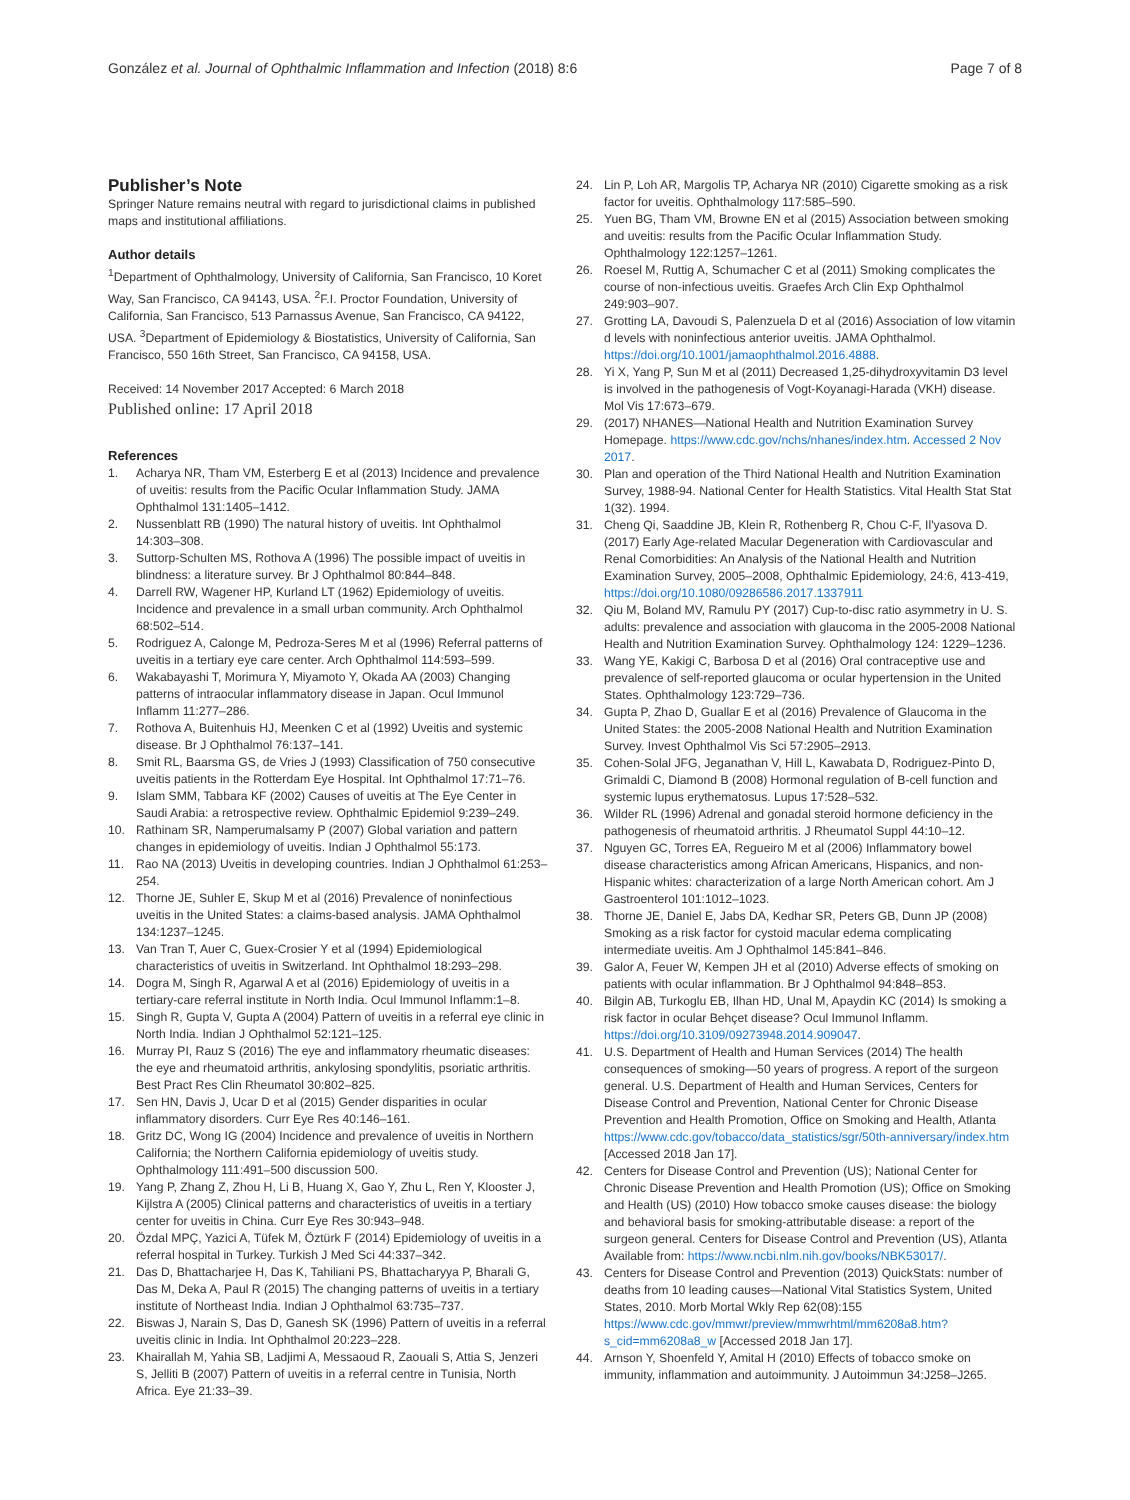González et al. Journal of Ophthalmic Inflammation and Infection (2018) 8:6 Page 7 of 8
Publisher’s Note
Springer Nature remains neutral with regard to jurisdictional claims in published maps and institutional affiliations.
Author details
<sup>1</sup> Department of Ophthalmology, University of California, San Francisco, 10 Koret Way, San Francisco, CA 94143, USA. <sup>2</sup>F.I. Proctor Foundation, University of California, San Francisco, 513 Parnassus Avenue, San Francisco, CA 94122, USA. <sup>3</sup>Department of Epidemiology & Biostatistics, University of California, San Francisco, 550 16th Street, San Francisco, CA 94158, USA.
Received: 14 November 2017 Accepted: 6 March 2018
Published online: 17 April 2018
References
1. Acharya NR, Tham VM, Esterberg E et al (2013) Incidence and prevalence of uveitis: results from the Pacific Ocular Inflammation Study. JAMA Ophthalmol 131:1405–1412.
2. Nussenblatt RB (1990) The natural history of uveitis. Int Ophthalmol 14:303–308.
3. Suttorp-Schulten MS, Rothova A (1996) The possible impact of uveitis in blindness: a literature survey. Br J Ophthalmol 80:844–848.
4. Darrell RW, Wagener HP, Kurland LT (1962) Epidemiology of uveitis. Incidence and prevalence in a small urban community. Arch Ophthalmol 68:502–514.
5. Rodriguez A, Calonge M, Pedroza-Seres M et al (1996) Referral patterns of uveitis in a tertiary eye care center. Arch Ophthalmol 114:593–599.
6. Wakabayashi T, Morimura Y, Miyamoto Y, Okada AA (2003) Changing patterns of intraocular inflammatory disease in Japan. Ocul Immunol Inflamm 11:277–286.
7. Rothova A, Buitenhuis HJ, Meenken C et al (1992) Uveitis and systemic disease. Br J Ophthalmol 76:137–141.
8. Smit RL, Baarsma GS, de Vries J (1993) Classification of 750 consecutive uveitis patients in the Rotterdam Eye Hospital. Int Ophthalmol 17:71–76.
9. Islam SMM, Tabbara KF (2002) Causes of uveitis at The Eye Center in Saudi Arabia: a retrospective review. Ophthalmic Epidemiol 9:239–249.
10. Rathinam SR, Namperumalsamy P (2007) Global variation and pattern changes in epidemiology of uveitis. Indian J Ophthalmol 55:173.
11. Rao NA (2013) Uveitis in developing countries. Indian J Ophthalmol 61:253–254.
12. Thorne JE, Suhler E, Skup M et al (2016) Prevalence of noninfectious uveitis in the United States: a claims-based analysis. JAMA Ophthalmol 134:1237–1245.
13. Van Tran T, Auer C, Guex-Crosier Y et al (1994) Epidemiological characteristics of uveitis in Switzerland. Int Ophthalmol 18:293–298.
14. Dogra M, Singh R, Agarwal A et al (2016) Epidemiology of uveitis in a tertiary-care referral institute in North India. Ocul Immunol Inflamm:1–8.
15. Singh R, Gupta V, Gupta A (2004) Pattern of uveitis in a referral eye clinic in North India. Indian J Ophthalmol 52:121–125.
16. Murray PI, Rauz S (2016) The eye and inflammatory rheumatic diseases: the eye and rheumatoid arthritis, ankylosing spondylitis, psoriatic arthritis. Best Pract Res Clin Rheumatol 30:802–825.
17. Sen HN, Davis J, Ucar D et al (2015) Gender disparities in ocular inflammatory disorders. Curr Eye Res 40:146–161.
18. Gritz DC, Wong IG (2004) Incidence and prevalence of uveitis in Northern California; the Northern California epidemiology of uveitis study. Ophthalmology 111:491–500 discussion 500.
19. Yang P, Zhang Z, Zhou H, Li B, Huang X, Gao Y, Zhu L, Ren Y, Klooster J, Kijlstra A (2005) Clinical patterns and characteristics of uveitis in a tertiary center for uveitis in China. Curr Eye Res 30:943–948.
20. Özdal MPÇ, Yazici A, Tüfek M, Öztürk F (2014) Epidemiology of uveitis in a referral hospital in Turkey. Turkish J Med Sci 44:337–342.
21. Das D, Bhattacharjee H, Das K, Tahiliani PS, Bhattacharyya P, Bharali G, Das M, Deka A, Paul R (2015) The changing patterns of uveitis in a tertiary institute of Northeast India. Indian J Ophthalmol 63:735–737.
22. Biswas J, Narain S, Das D, Ganesh SK (1996) Pattern of uveitis in a referral uveitis clinic in India. Int Ophthalmol 20:223–228.
23. Khairallah M, Yahia SB, Ladjimi A, Messaoud R, Zaouali S, Attia S, Jenzeri S, Jelliti B (2007) Pattern of uveitis in a referral centre in Tunisia, North Africa. Eye 21:33–39.
24. Lin P, Loh AR, Margolis TP, Acharya NR (2010) Cigarette smoking as a risk factor for uveitis. Ophthalmology 117:585–590.
25. Yuen BG, Tham VM, Browne EN et al (2015) Association between smoking and uveitis: results from the Pacific Ocular Inflammation Study. Ophthalmology 122:1257–1261.
26. Roesel M, Ruttig A, Schumacher C et al (2011) Smoking complicates the course of non-infectious uveitis. Graefes Arch Clin Exp Ophthalmol 249:903–907.
27. Grotting LA, Davoudi S, Palenzuela D et al (2016) Association of low vitamin d levels with noninfectious anterior uveitis. JAMA Ophthalmol. https://doi.org/10.1001/jamaophthalmol.2016.4888.
28. Yi X, Yang P, Sun M et al (2011) Decreased 1,25-dihydroxyvitamin D3 level is involved in the pathogenesis of Vogt-Koyanagi-Harada (VKH) disease. Mol Vis 17:673–679.
29. (2017) NHANES—National Health and Nutrition Examination Survey Homepage. https://www.cdc.gov/nchs/nhanes/index.htm. Accessed 2 Nov 2017.
30. Plan and operation of the Third National Health and Nutrition Examination Survey, 1988-94. National Center for Health Statistics. Vital Health Stat Stat 1(32). 1994.
31. Cheng Qi, Saaddine JB, Klein R, Rothenberg R, Chou C-F, Il'yasova D. (2017) Early Age-related Macular Degeneration with Cardiovascular and Renal Comorbidities: An Analysis of the National Health and Nutrition Examination Survey, 2005–2008, Ophthalmic Epidemiology, 24:6, 413-419, https://doi.org/10.1080/09286586.2017.1337911
32. Qiu M, Boland MV, Ramulu PY (2017) Cup-to-disc ratio asymmetry in U. S. adults: prevalence and association with glaucoma in the 2005-2008 National Health and Nutrition Examination Survey. Ophthalmology 124: 1229–1236.
33. Wang YE, Kakigi C, Barbosa D et al (2016) Oral contraceptive use and prevalence of self-reported glaucoma or ocular hypertension in the United States. Ophthalmology 123:729–736.
34. Gupta P, Zhao D, Guallar E et al (2016) Prevalence of Glaucoma in the United States: the 2005-2008 National Health and Nutrition Examination Survey. Invest Ophthalmol Vis Sci 57:2905–2913.
35. Cohen-Solal JFG, Jeganathan V, Hill L, Kawabata D, Rodriguez-Pinto D, Grimaldi C, Diamond B (2008) Hormonal regulation of B-cell function and systemic lupus erythematosus. Lupus 17:528–532.
36. Wilder RL (1996) Adrenal and gonadal steroid hormone deficiency in the pathogenesis of rheumatoid arthritis. J Rheumatol Suppl 44:10–12.
37. Nguyen GC, Torres EA, Regueiro M et al (2006) Inflammatory bowel disease characteristics among African Americans, Hispanics, and non-Hispanic whites: characterization of a large North American cohort. Am J Gastroenterol 101:1012–1023.
38. Thorne JE, Daniel E, Jabs DA, Kedhar SR, Peters GB, Dunn JP (2008) Smoking as a risk factor for cystoid macular edema complicating intermediate uveitis. Am J Ophthalmol 145:841–846.
39. Galor A, Feuer W, Kempen JH et al (2010) Adverse effects of smoking on patients with ocular inflammation. Br J Ophthalmol 94:848–853.
40. Bilgin AB, Turkoglu EB, Ilhan HD, Unal M, Apaydin KC (2014) Is smoking a risk factor in ocular Behçet disease? Ocul Immunol Inflamm. https://doi.org/10.3109/09273948.2014.909047.
41. U.S. Department of Health and Human Services (2014) The health consequences of smoking—50 years of progress. A report of the surgeon general. U.S. Department of Health and Human Services, Centers for Disease Control and Prevention, National Center for Chronic Disease Prevention and Health Promotion, Office on Smoking and Health, Atlanta https://www.cdc.gov/tobacco/data_statistics/sgr/50th-anniversary/index.htm [Accessed 2018 Jan 17].
42. Centers for Disease Control and Prevention (US); National Center for Chronic Disease Prevention and Health Promotion (US); Office on Smoking and Health (US) (2010) How tobacco smoke causes disease: the biology and behavioral basis for smoking-attributable disease: a report of the surgeon general. Centers for Disease Control and Prevention (US), Atlanta Available from: https://www.ncbi.nlm.nih.gov/books/NBK53017/.
43. Centers for Disease Control and Prevention (2013) QuickStats: number of deaths from 10 leading causes—National Vital Statistics System, United States, 2010. Morb Mortal Wkly Rep 62(08):155 https://www.cdc.gov/mmwr/preview/mmwrhtml/mm6208a8.htm?s_cid=mm6208a8_w [Accessed 2018 Jan 17].
44. Arnson Y, Shoenfeld Y, Amital H (2010) Effects of tobacco smoke on immunity, inflammation and autoimmunity. J Autoimmun 34:J258–J265.